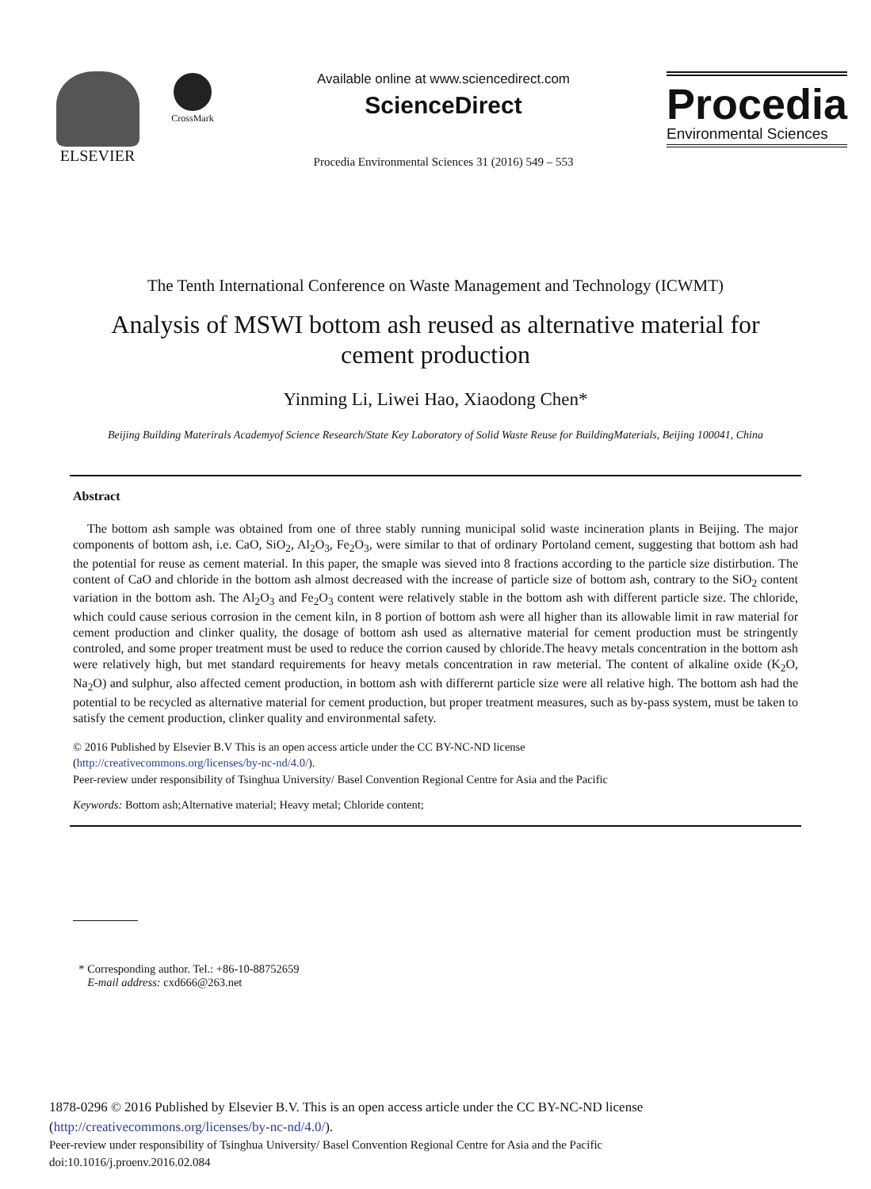ELSEVIER
CrossMark
Available online at www.sciencedirect.com
ScienceDirect
Procedia Environmental Sciences 31 (2016) 549 – 553
Procedia
Environmental Sciences
The Tenth International Conference on Waste Management and Technology (ICWMT)
Analysis of MSWI bottom ash reused as alternative material for cement production
Yinming Li, Liwei Hao, Xiaodong Chen*
Beijing Building Materirals Academyof Science Research/State Key Laboratory of Solid Waste Reuse for BuildingMaterials, Beijing 100041, China
Abstract
The bottom ash sample was obtained from one of three stably running municipal solid waste incineration plants in Beijing. The major components of bottom ash, i.e. CaO, SiO<sub>2</sub>, Al<sub>2</sub>O<sub>3</sub>, Fe<sub>2</sub>O<sub>3</sub>, were similar to that of ordinary Portoland cement, suggesting that bottom ash had the potential for reuse as cement material. In this paper, the smaple was sieved into 8 fractions according to the particle size distirbution. The content of CaO and chloride in the bottom ash almost decreased with the increase of particle size of bottom ash, contrary to the SiO<sub>2</sub> content variation in the bottom ash. The Al<sub>2</sub>O<sub>3</sub> and Fe<sub>2</sub>O<sub>3</sub> content were relatively stable in the bottom ash with different particle size. The chloride, which could cause serious corrosion in the cement kiln, in 8 portion of bottom ash were all higher than its allowable limit in raw material for cement production and clinker quality, the dosage of bottom ash used as alternative material for cement production must be stringently controled, and some proper treatment must be used to reduce the corrion caused by chloride.The heavy metals concentration in the bottom ash were relatively high, but met standard requirements for heavy metals concentration in raw meterial. The content of alkaline oxide (K<sub>2</sub>O, Na<sub>2</sub>O) and sulphur, also affected cement production, in bottom ash with differernt particle size were all relative high. The bottom ash had the potential to be recycled as alternative material for cement production, but proper treatment measures, such as by-pass system, must be taken to satisfy the cement production, clinker quality and environmental safety.
© 2016 Published by Elsevier B.V This is an open access article under the CC BY-NC-ND license
(http://creativecommons.org/licenses/by-nc-nd/4.0/).
Peer-review under responsibility of Tsinghua University/ Basel Convention Regional Centre for Asia and the Pacific
Keywords: Bottom ash;Alternative material; Heavy metal; Chloride content;
* Corresponding author. Tel.: +86-10-88752659
E-mail address: cxd666@263.net
1878-0296 © 2016 Published by Elsevier B.V. This is an open access article under the CC BY-NC-ND license
(http://creativecommons.org/licenses/by-nc-nd/4.0/).
Peer-review under responsibility of Tsinghua University/ Basel Convention Regional Centre for Asia and the Pacific
doi:10.1016/j.proenv.2016.02.084